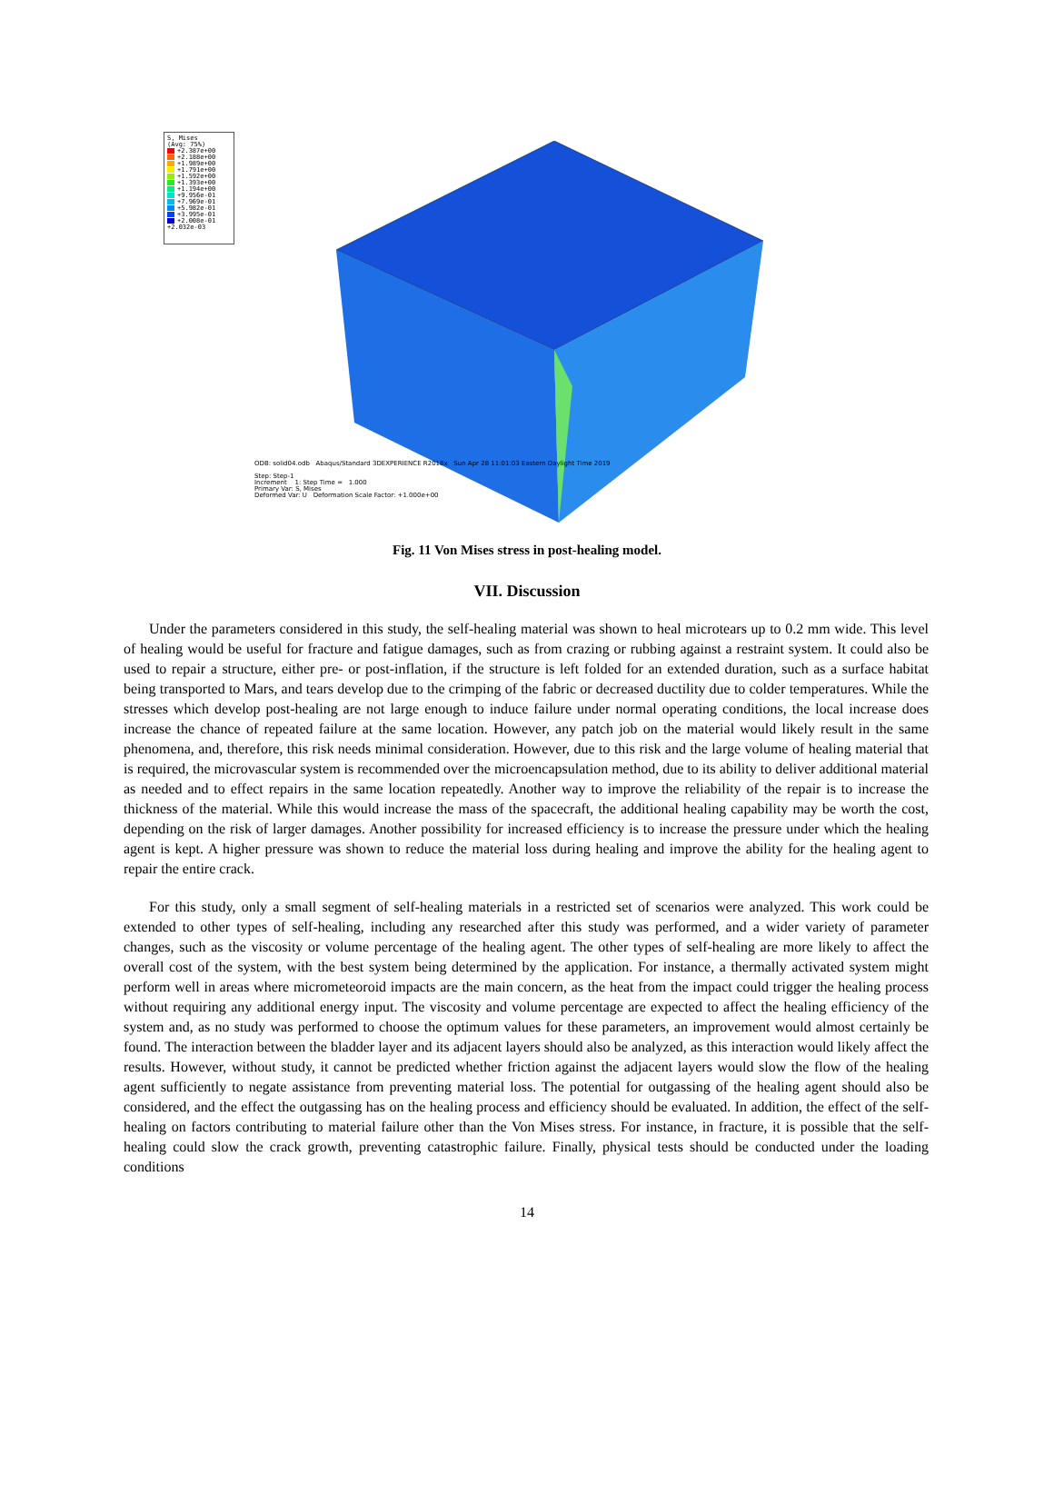S, Mises
(Avg: 75%)
+2.387e+00
+2.188e+00
+1.989e+00
+1.791e+00
+1.592e+00
+1.393e+00
+1.194e+00
+9.956e-01
+7.969e-01
+5.982e-01
+3.995e-01
+2.008e-01
+2.032e-03
ODB: solid04.odb Abaqus/Standard 3DEXPERIENCE R2018x Sun Apr 28 11:01:03 Eastern Daylight Time 2019
Step: Step-1
Increment 1: Step Time = 1.000
Primary Var: S, Mises
Deformed Var: U Deformation Scale Factor: +1.000e+00
Fig. 11 Von Mises stress in post-healing model.
VII. Discussion
Under the parameters considered in this study, the self-healing material was shown to heal microtears up to 0.2 mm wide. This level of healing would be useful for fracture and fatigue damages, such as from crazing or rubbing against a restraint system. It could also be used to repair a structure, either pre- or post-inflation, if the structure is left folded for an extended duration, such as a surface habitat being transported to Mars, and tears develop due to the crimping of the fabric or decreased ductility due to colder temperatures. While the stresses which develop post-healing are not large enough to induce failure under normal operating conditions, the local increase does increase the chance of repeated failure at the same location. However, any patch job on the material would likely result in the same phenomena, and, therefore, this risk needs minimal consideration. However, due to this risk and the large volume of healing material that is required, the microvascular system is recommended over the microencapsulation method, due to its ability to deliver additional material as needed and to effect repairs in the same location repeatedly. Another way to improve the reliability of the repair is to increase the thickness of the material. While this would increase the mass of the spacecraft, the additional healing capability may be worth the cost, depending on the risk of larger damages. Another possibility for increased efficiency is to increase the pressure under which the healing agent is kept. A higher pressure was shown to reduce the material loss during healing and improve the ability for the healing agent to repair the entire crack.
For this study, only a small segment of self-healing materials in a restricted set of scenarios were analyzed. This work could be extended to other types of self-healing, including any researched after this study was performed, and a wider variety of parameter changes, such as the viscosity or volume percentage of the healing agent. The other types of self-healing are more likely to affect the overall cost of the system, with the best system being determined by the application. For instance, a thermally activated system might perform well in areas where micrometeoroid impacts are the main concern, as the heat from the impact could trigger the healing process without requiring any additional energy input. The viscosity and volume percentage are expected to affect the healing efficiency of the system and, as no study was performed to choose the optimum values for these parameters, an improvement would almost certainly be found. The interaction between the bladder layer and its adjacent layers should also be analyzed, as this interaction would likely affect the results. However, without study, it cannot be predicted whether friction against the adjacent layers would slow the flow of the healing agent sufficiently to negate assistance from preventing material loss. The potential for outgassing of the healing agent should also be considered, and the effect the outgassing has on the healing process and efficiency should be evaluated. In addition, the effect of the self-healing on factors contributing to material failure other than the Von Mises stress. For instance, in fracture, it is possible that the self-healing could slow the crack growth, preventing catastrophic failure. Finally, physical tests should be conducted under the loading conditions
14